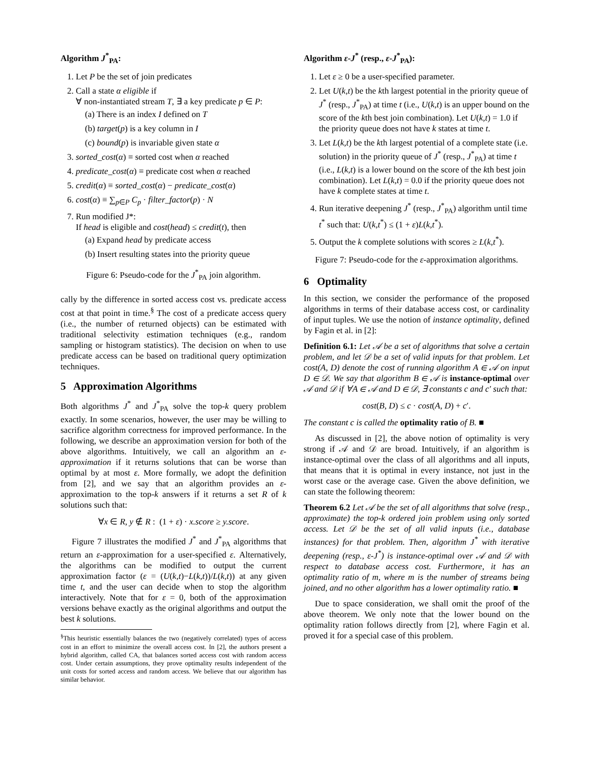Algorithm J<sup>*</sup><sub>PA</sub>:
1. Let P be the set of join predicates
2. Call a state α eligible if
∀ non-instantiated stream T, ∃ a key predicate p ∈ P:
(a) There is an index I defined on T
(b) target(p) is a key column in I
(c) bound(p) is invariable given state α
3. sorted_cost(α) ≡ sorted cost when α reached
4. predicate_cost(α) ≡ predicate cost when α reached
5. credit(α) ≡ sorted_cost(α) − predicate_cost(α)
6. cost(α) ≡ ∑<sub>p∈P</sub> C<sub>p</sub> · filter_factor(p) · N
7. Run modified J*:
If head is eligible and cost(head) ≤ credit(t), then
(a) Expand head by predicate access
(b) Insert resulting states into the priority queue
Figure 6: Pseudo-code for the J<sup>*</sup><sub>PA</sub> join algorithm.
cally by the difference in sorted access cost vs. predicate access cost at that point in time.<sup>§</sup> The cost of a predicate access query (i.e., the number of returned objects) can be estimated with traditional selectivity estimation techniques (e.g., random sampling or histogram statistics). The decision on when to use predicate access can be based on traditional query optimization techniques.
5 Approximation Algorithms
Both algorithms J<sup>*</sup> and J<sup>*</sup><sub>PA</sub> solve the top-k query problem exactly. In some scenarios, however, the user may be willing to sacrifice algorithm correctness for improved performance. In the following, we describe an approximation version for both of the above algorithms. Intuitively, we call an algorithm an ε-approximation if it returns solutions that can be worse than optimal by at most ε. More formally, we adopt the definition from [2], and we say that an algorithm provides an ε-approximation to the top-k answers if it returns a set R of k solutions such that:
∀x ∈ R, y ∉ R : (1 + ε) · x.score ≥ y.score.
Figure 7 illustrates the modified J<sup>*</sup> and J<sup>*</sup><sub>PA</sub> algorithms that return an ε-approximation for a user-specified ε. Alternatively, the algorithms can be modified to output the current approximation factor (ε = (U(k,t)−L(k,t))/L(k,t)) at any given time t, and the user can decide when to stop the algorithm interactively. Note that for ε = 0, both of the approximation versions behave exactly as the original algorithms and output the best k solutions.
<sup>§</sup> This heuristic essentially balances the two (negatively correlated) types of access cost in an effort to minimize the overall access cost. In [2], the authors present a hybrid algorithm, called CA, that balances sorted access cost with random access cost. Under certain assumptions, they prove optimality results independent of the unit costs for sorted access and random access. We believe that our algorithm has similar behavior.
Algorithm ε-J<sup>*</sup> (resp., ε-J<sup>*</sup><sub>PA</sub>):
1. Let ε ≥ 0 be a user-specified parameter.
2. Let U(k,t) be the kth largest potential in the priority queue of J<sup>*</sup> (resp., J<sup>*</sup><sub>PA</sub>) at time t (i.e., U(k,t) is an upper bound on the score of the kth best join combination). Let U(k,t) = 1.0 if the priority queue does not have k states at time t.
3. Let L(k,t) be the kth largest potential of a complete state (i.e. solution) in the priority queue of J<sup>*</sup> (resp., J<sup>*</sup><sub>PA</sub>) at time t (i.e., L(k,t) is a lower bound on the score of the kth best join combination). Let L(k,t) = 0.0 if the priority queue does not have k complete states at time t.
4. Run iterative deepening J<sup>*</sup> (resp., J<sup>*</sup><sub>PA</sub>) algorithm until time t<sup>*</sup> such that: U(k,t<sup>*</sup>) ≤ (1 + ε)L(k,t<sup>*</sup>).
5. Output the k complete solutions with scores ≥ L(k,t<sup>*</sup>).
Figure 7: Pseudo-code for the ε-approximation algorithms.
6 Optimality
In this section, we consider the performance of the proposed algorithms in terms of their database access cost, or cardinality of input tuples. We use the notion of instance optimality, defined by Fagin et al. in [2]:
Definition 6.1: Let 𝒜 be a set of algorithms that solve a certain problem, and let 𝒟 be a set of valid inputs for that problem. Let cost(A, D) denote the cost of running algorithm A ∈ 𝒜 on input D ∈ 𝒟. We say that algorithm B ∈ 𝒜 is instance-optimal over 𝒜 and 𝒟 if ∀A ∈ 𝒜 and D ∈ 𝒟, ∃ constants c and c′ such that:
cost(B, D) ≤ c · cost(A, D) + c′.
The constant c is called the optimality ratio of B. ■
As discussed in [2], the above notion of optimality is very strong if 𝒜 and 𝒟 are broad. Intuitively, if an algorithm is instance-optimal over the class of all algorithms and all inputs, that means that it is optimal in every instance, not just in the worst case or the average case. Given the above definition, we can state the following theorem:
Theorem 6.2 Let 𝒜 be the set of all algorithms that solve (resp., approximate) the top-k ordered join problem using only sorted access. Let 𝒟 be the set of all valid inputs (i.e., database instances) for that problem. Then, algorithm J<sup>*</sup> with iterative deepening (resp., ε-J<sup>*</sup>) is instance-optimal over 𝒜 and 𝒟 with respect to database access cost. Furthermore, it has an optimality ratio of m, where m is the number of streams being joined, and no other algorithm has a lower optimality ratio. ■
Due to space consideration, we shall omit the proof of the above theorem. We only note that the lower bound on the optimality ration follows directly from [2], where Fagin et al. proved it for a special case of this problem.